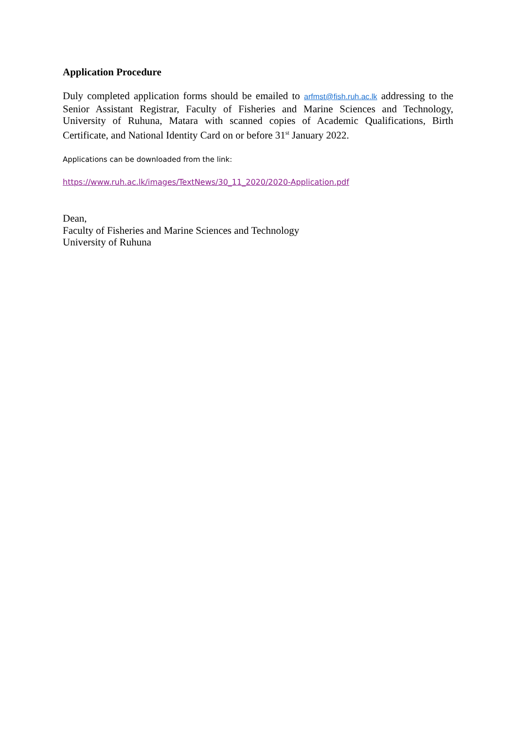Application Procedure
Duly completed application forms should be emailed to arfmst@fish.ruh.ac.lk addressing to the Senior Assistant Registrar, Faculty of Fisheries and Marine Sciences and Technology, University of Ruhuna, Matara with scanned copies of Academic Qualifications, Birth Certificate, and National Identity Card on or before 31<sup>st</sup> January 2022.
Applications can be downloaded from the link:
https://www.ruh.ac.lk/images/TextNews/30_11_2020/2020-Application.pdf
Dean,
Faculty of Fisheries and Marine Sciences and Technology
University of Ruhuna